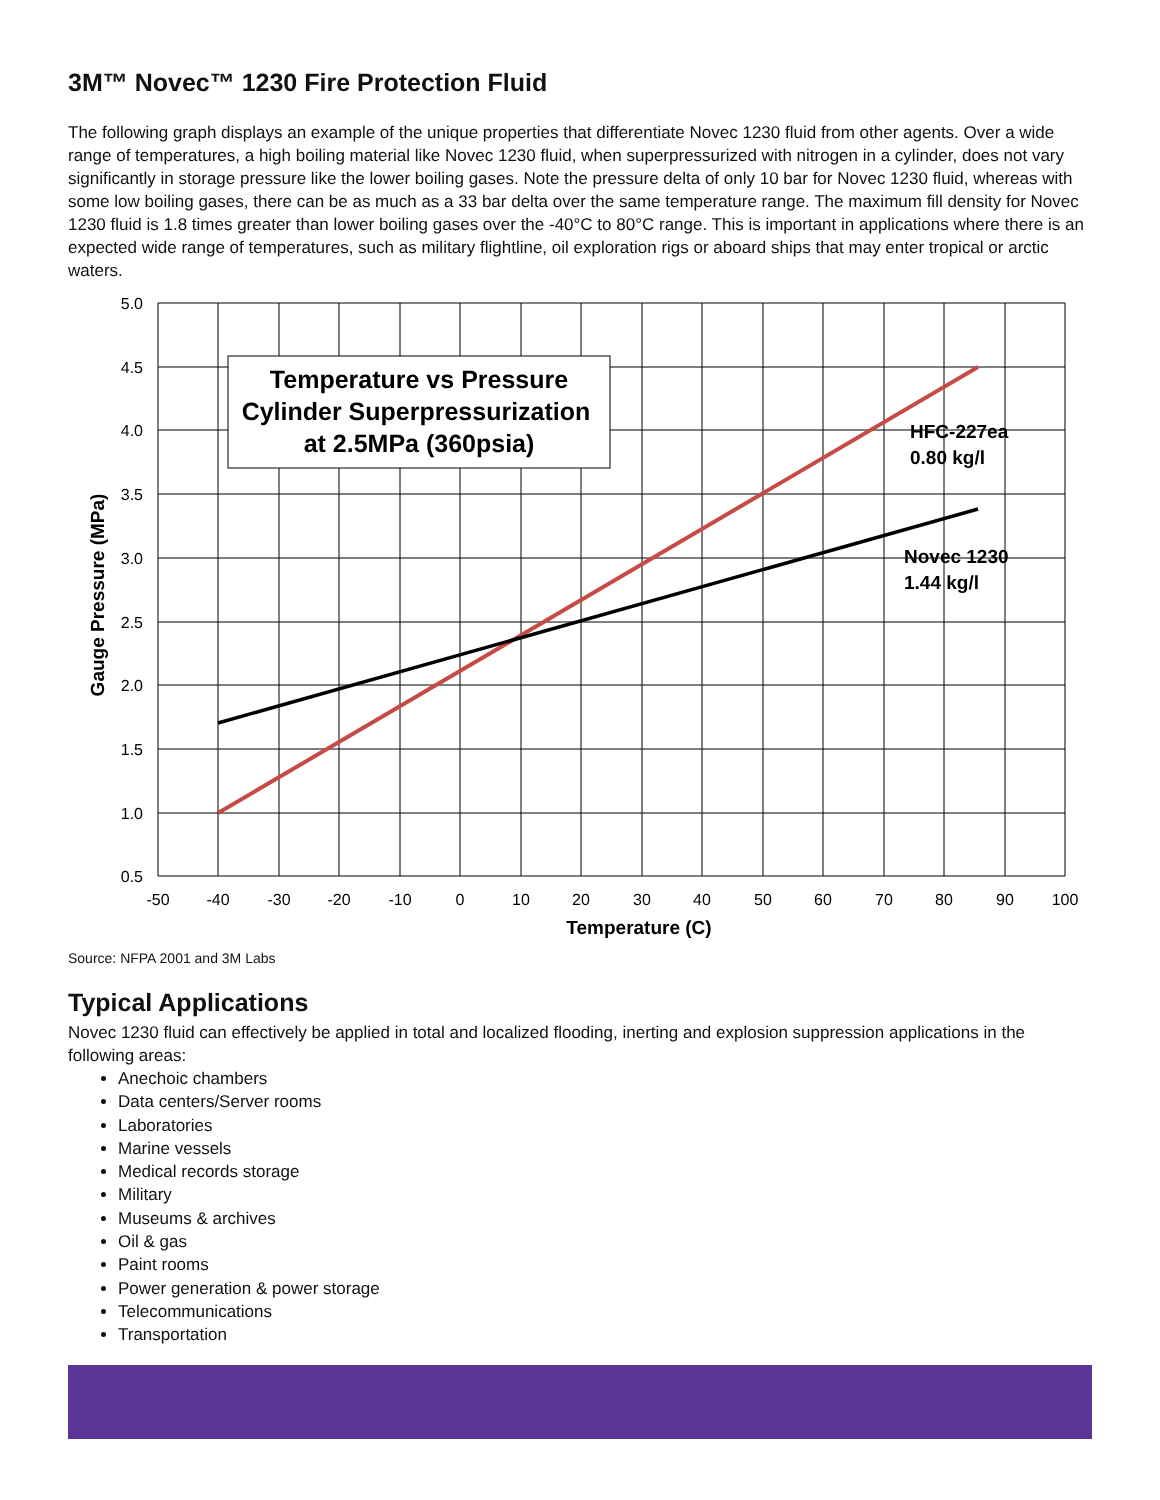3M™ Novec™ 1230 Fire Protection Fluid
The following graph displays an example of the unique properties that differentiate Novec 1230 fluid from other agents. Over a wide range of temperatures, a high boiling material like Novec 1230 fluid, when superpressurized with nitrogen in a cylinder, does not vary significantly in storage pressure like the lower boiling gases. Note the pressure delta of only 10 bar for Novec 1230 fluid, whereas with some low boiling gases, there can be as much as a 33 bar delta over the same temperature range. The maximum fill density for Novec 1230 fluid is 1.8 times greater than lower boiling gases over the -40°C to 80°C range. This is important in applications where there is an expected wide range of temperatures, such as military flightline, oil exploration rigs or aboard ships that may enter tropical or arctic waters.
Temperature vs Pressure
Cylinder Superpressurization
at 2.5MPa (360psia)
HFC-227ea
0.80 kg/l
Novec 1230
1.44 kg/l
5.0
4.5
4.0
3.5
3.0
2.5
2.0
1.5
1.0
0.5
-50
-40
-30
-20
-10
0
10
20
30
40
50
60
70
80
90
100
Temperature (C)
Gauge Pressure (MPa)
Source: NFPA 2001 and 3M Labs
Typical Applications
Novec 1230 fluid can effectively be applied in total and localized flooding, inerting and explosion suppression applications in the following areas:
Anechoic chambers
Data centers/Server rooms
Laboratories
Marine vessels
Medical records storage
Military
Museums & archives
Oil & gas
Paint rooms
Power generation & power storage
Telecommunications
Transportation